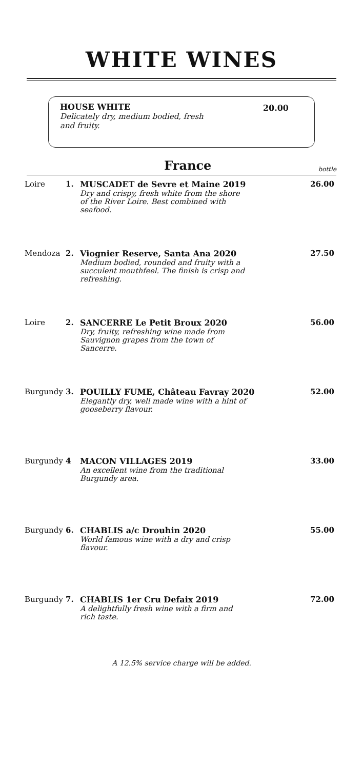WHITE WINES
HOUSE WHITE 20.00 Delicately dry, medium bodied, fresh and fruity.
France bottle
| Loire | 1. | MUSCADET de Sevre et Maine 2019 Dry and crispy, fresh white from the shore of the River Loire. Best combined with seafood. | 26.00 |
| Mendoza | 2. | Viognier Reserve, Santa Ana 2020 Medium bodied, rounded and fruity with a succulent mouthfeel. The finish is crisp and refreshing. | 27.50 |
| Loire | 2. | SANCERRE Le Petit Broux 2020 Dry, fruity, refreshing wine made from Sauvignon grapes from the town of Sancerre. | 56.00 |
| Burgundy | 3. | POUILLY FUME, Château Favray 2020 Elegantly dry, well made wine with a hint of gooseberry flavour. | 52.00 |
| Burgundy | 4 | MACON VILLAGES 2019 An excellent wine from the traditional Burgundy area. | 33.00 |
| Burgundy | 6. | CHABLIS a/c Drouhin 2020 World famous wine with a dry and crisp flavour. | 55.00 |
| Burgundy | 7. | CHABLIS 1er Cru Defaix 2019 A delightfully fresh wine with a firm and rich taste. | 72.00 |
A 12.5% service charge will be added.